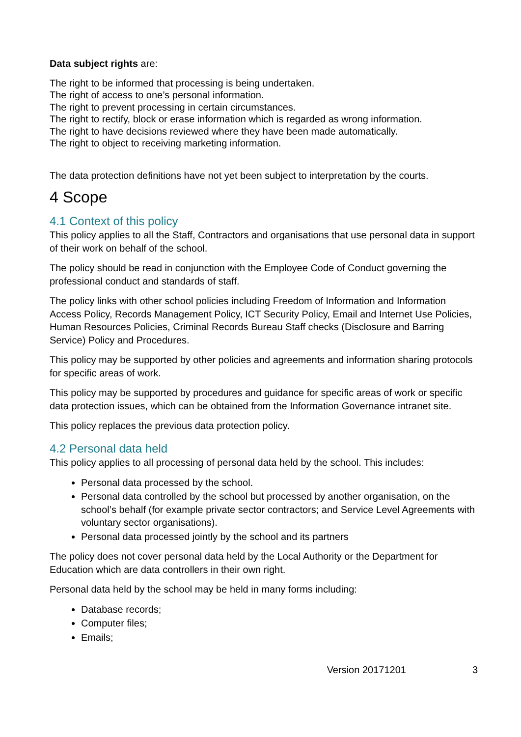Data subject rights are:
The right to be informed that processing is being undertaken.
The right of access to one’s personal information.
The right to prevent processing in certain circumstances.
The right to rectify, block or erase information which is regarded as wrong information.
The right to have decisions reviewed where they have been made automatically.
The right to object to receiving marketing information.
The data protection definitions have not yet been subject to interpretation by the courts.
4 Scope
4.1 Context of this policy
This policy applies to all the Staff, Contractors and organisations that use personal data in support of their work on behalf of the school.
The policy should be read in conjunction with the Employee Code of Conduct governing the professional conduct and standards of staff.
The policy links with other school policies including Freedom of Information and Information Access Policy, Records Management Policy, ICT Security Policy, Email and Internet Use Policies, Human Resources Policies, Criminal Records Bureau Staff checks (Disclosure and Barring Service) Policy and Procedures.
This policy may be supported by other policies and agreements and information sharing protocols for specific areas of work.
This policy may be supported by procedures and guidance for specific areas of work or specific data protection issues, which can be obtained from the Information Governance intranet site.
This policy replaces the previous data protection policy.
4.2 Personal data held
This policy applies to all processing of personal data held by the school. This includes:
Personal data processed by the school.
Personal data controlled by the school but processed by another organisation, on the school’s behalf (for example private sector contractors; and Service Level Agreements with voluntary sector organisations).
Personal data processed jointly by the school and its partners
The policy does not cover personal data held by the Local Authority or the Department for Education which are data controllers in their own right.
Personal data held by the school may be held in many forms including:
Database records;
Computer files;
Emails;
Version 20171201 3